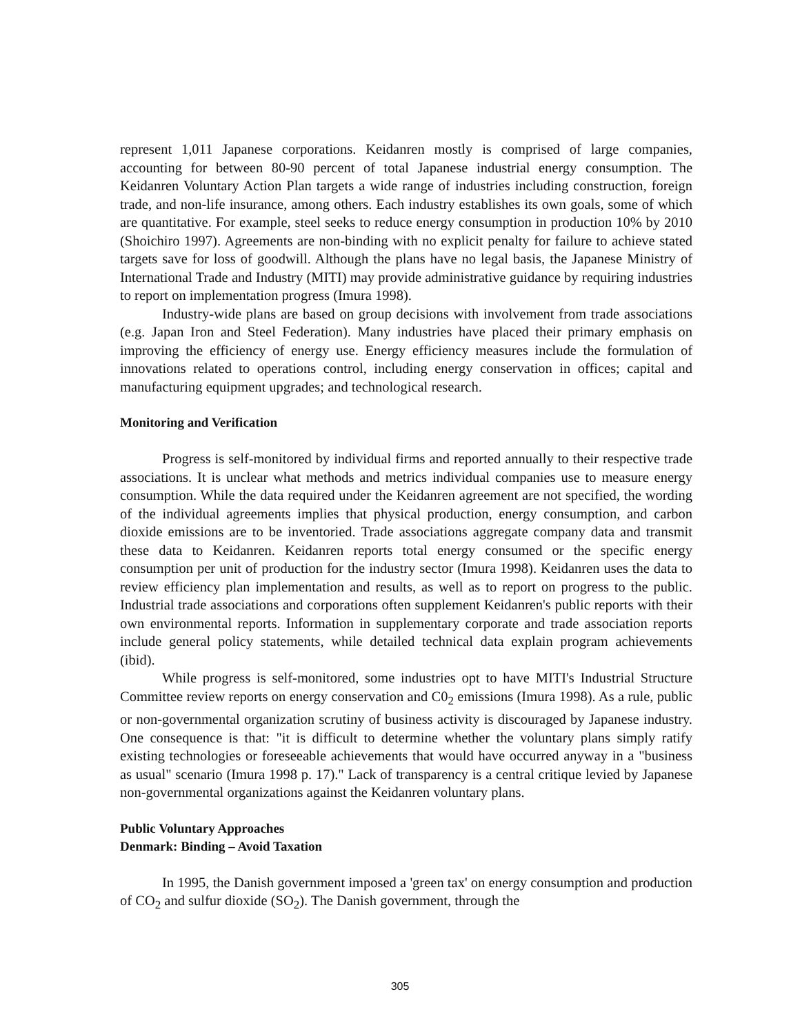represent 1,011 Japanese corporations. Keidanren mostly is comprised of large companies, accounting for between 80-90 percent of total Japanese industrial energy consumption. The Keidanren Voluntary Action Plan targets a wide range of industries including construction, foreign trade, and non-life insurance, among others. Each industry establishes its own goals, some of which are quantitative. For example, steel seeks to reduce energy consumption in production 10% by 2010 (Shoichiro 1997). Agreements are non-binding with no explicit penalty for failure to achieve stated targets save for loss of goodwill. Although the plans have no legal basis, the Japanese Ministry of International Trade and Industry (MITI) may provide administrative guidance by requiring industries to report on implementation progress (Imura 1998).
Industry-wide plans are based on group decisions with involvement from trade associations (e.g. Japan Iron and Steel Federation). Many industries have placed their primary emphasis on improving the efficiency of energy use. Energy efficiency measures include the formulation of innovations related to operations control, including energy conservation in offices; capital and manufacturing equipment upgrades; and technological research.
Monitoring and Verification
Progress is self-monitored by individual firms and reported annually to their respective trade associations. It is unclear what methods and metrics individual companies use to measure energy consumption. While the data required under the Keidanren agreement are not specified, the wording of the individual agreements implies that physical production, energy consumption, and carbon dioxide emissions are to be inventoried. Trade associations aggregate company data and transmit these data to Keidanren. Keidanren reports total energy consumed or the specific energy consumption per unit of production for the industry sector (Imura 1998). Keidanren uses the data to review efficiency plan implementation and results, as well as to report on progress to the public. Industrial trade associations and corporations often supplement Keidanren's public reports with their own environmental reports. Information in supplementary corporate and trade association reports include general policy statements, while detailed technical data explain program achievements (ibid).
While progress is self-monitored, some industries opt to have MITI's Industrial Structure Committee review reports on energy conservation and C0<sub>2</sub> emissions (Imura 1998). As a rule, public or non-governmental organization scrutiny of business activity is discouraged by Japanese industry. One consequence is that: "it is difficult to determine whether the voluntary plans simply ratify existing technologies or foreseeable achievements that would have occurred anyway in a "business as usual" scenario (Imura 1998 p. 17)." Lack of transparency is a central critique levied by Japanese non-governmental organizations against the Keidanren voluntary plans.
Public Voluntary Approaches
Denmark: Binding – Avoid Taxation
In 1995, the Danish government imposed a 'green tax' on energy consumption and production of CO<sub>2</sub> and sulfur dioxide (SO<sub>2</sub>). The Danish government, through the
305